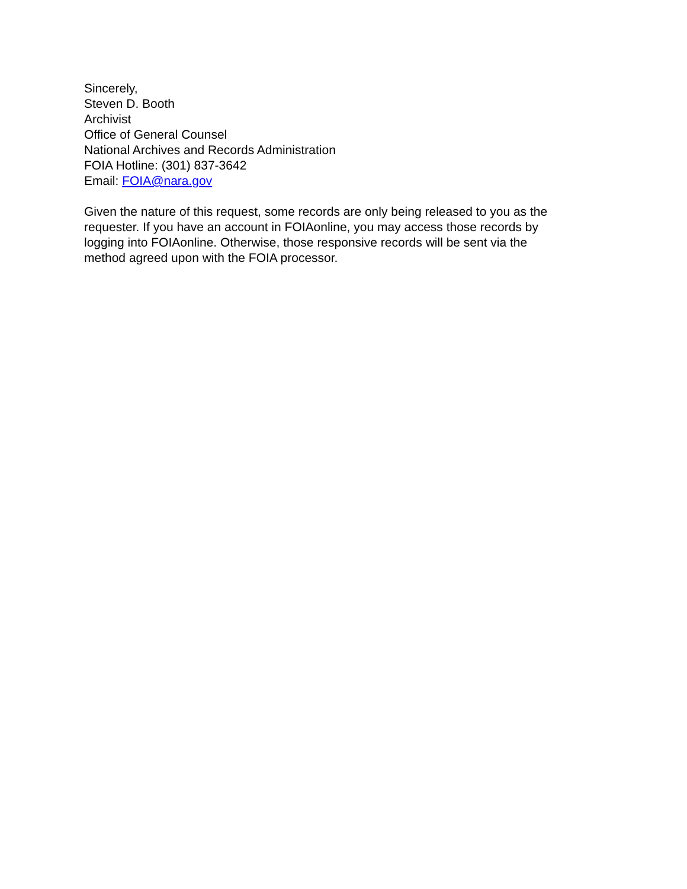Sincerely,
Steven D. Booth
Archivist
Office of General Counsel
National Archives and Records Administration
FOIA Hotline: (301) 837-3642
Email: FOIA@nara.gov
Given the nature of this request, some records are only being released to you as the
requester. If you have an account in FOIAonline, you may access those records by
logging into FOIAonline. Otherwise, those responsive records will be sent via the
method agreed upon with the FOIA processor.